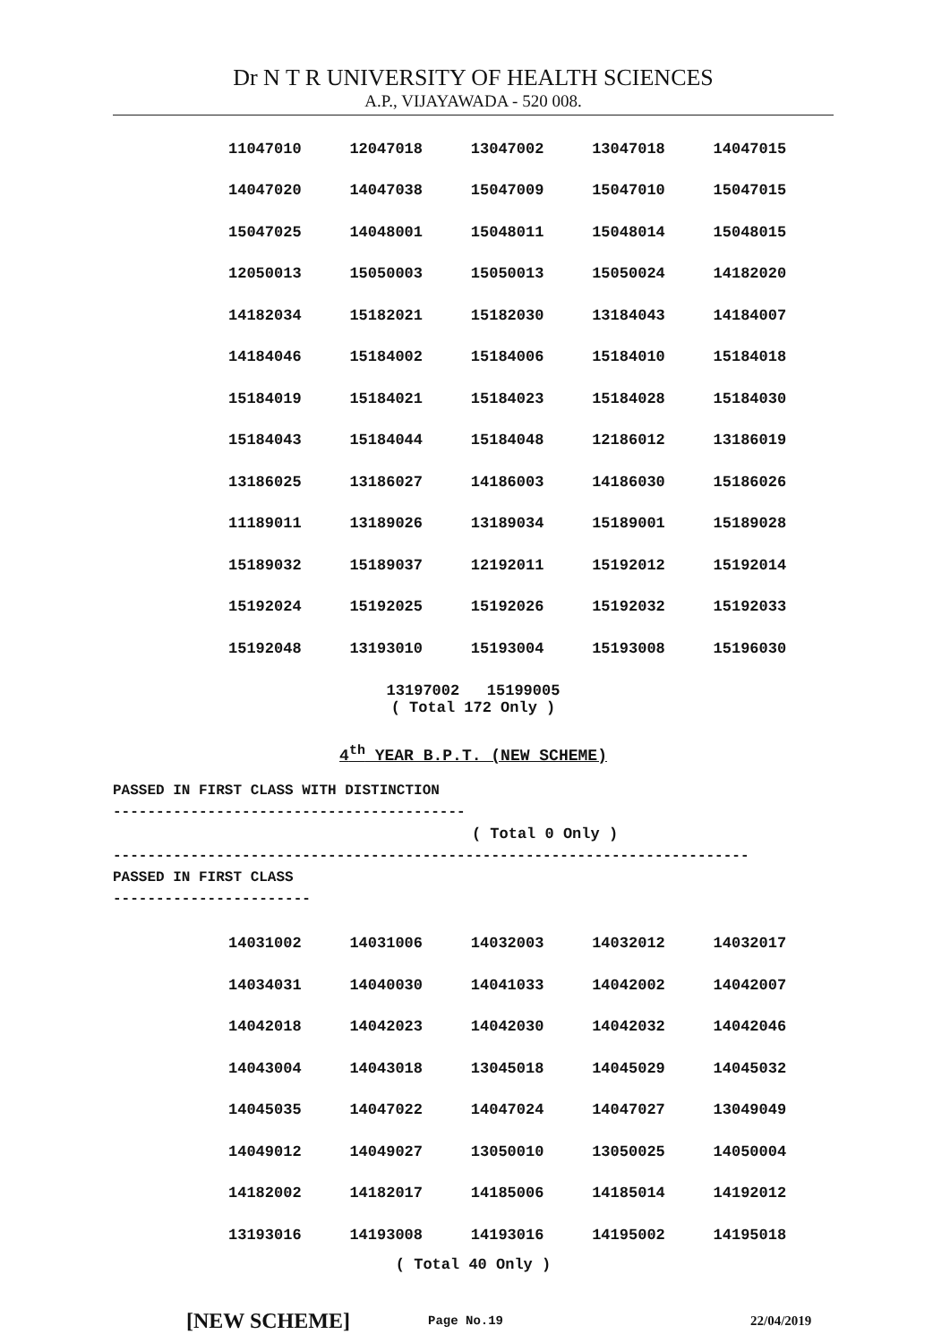Dr N T R UNIVERSITY OF HEALTH SCIENCES
A.P., VIJAYAWADA - 520 008.
| 11047010 | 12047018 | 13047002 | 13047018 | 14047015 |
| 14047020 | 14047038 | 15047009 | 15047010 | 15047015 |
| 15047025 | 14048001 | 15048011 | 15048014 | 15048015 |
| 12050013 | 15050003 | 15050013 | 15050024 | 14182020 |
| 14182034 | 15182021 | 15182030 | 13184043 | 14184007 |
| 14184046 | 15184002 | 15184006 | 15184010 | 15184018 |
| 15184019 | 15184021 | 15184023 | 15184028 | 15184030 |
| 15184043 | 15184044 | 15184048 | 12186012 | 13186019 |
| 13186025 | 13186027 | 14186003 | 14186030 | 15186026 |
| 11189011 | 13189026 | 13189034 | 15189001 | 15189028 |
| 15189032 | 15189037 | 12192011 | 15192012 | 15192014 |
| 15192024 | 15192025 | 15192026 | 15192032 | 15192033 |
| 15192048 | 13193010 | 15193004 | 15193008 | 15196030 |
13197002 15199005
( Total 172 Only )
4<sup>th</sup> YEAR B.P.T. (NEW SCHEME)
PASSED IN FIRST CLASS WITH DISTINCTION
-----------------------------------------
( Total 0 Only )
--------------------------------------------------------------------------
PASSED IN FIRST CLASS
-----------------------
| 14031002 | 14031006 | 14032003 | 14032012 | 14032017 |
| 14034031 | 14040030 | 14041033 | 14042002 | 14042007 |
| 14042018 | 14042023 | 14042030 | 14042032 | 14042046 |
| 14043004 | 14043018 | 13045018 | 14045029 | 14045032 |
| 14045035 | 14047022 | 14047024 | 14047027 | 13049049 |
| 14049012 | 14049027 | 13050010 | 13050025 | 14050004 |
| 14182002 | 14182017 | 14185006 | 14185014 | 14192012 |
| 13193016 | 14193008 | 14193016 | 14195002 | 14195018 |
( Total 40 Only )
[NEW SCHEME] Page No.19 22/04/2019